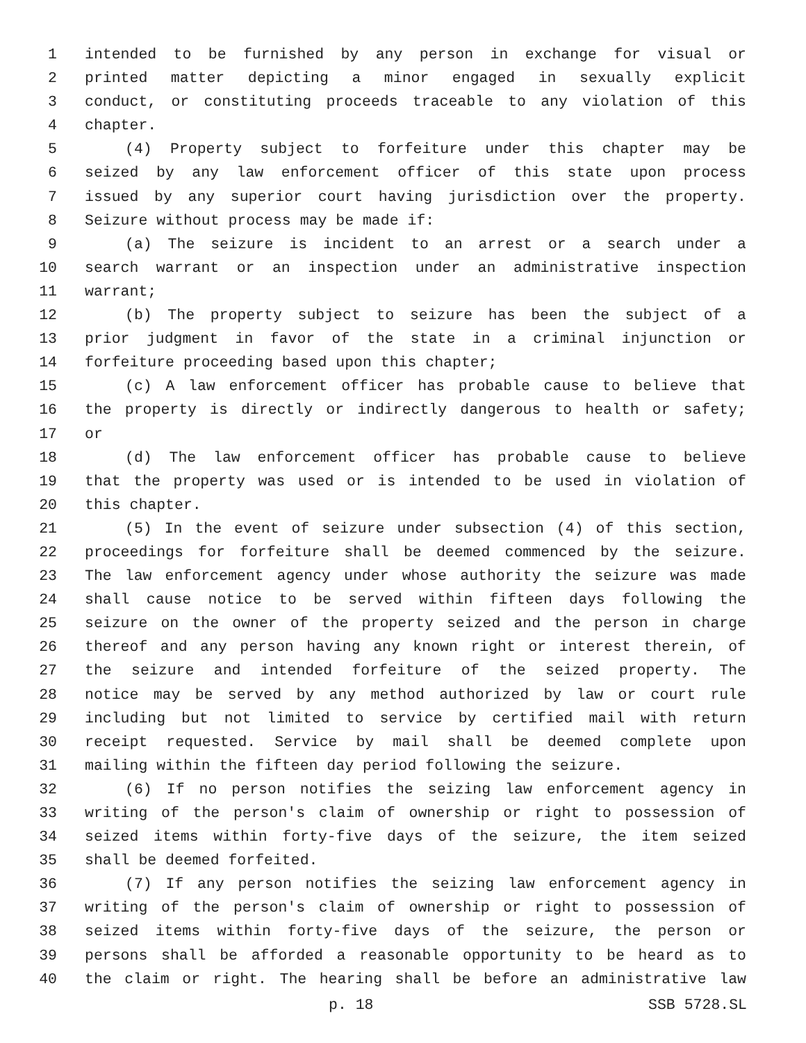1 intended to be furnished by any person in exchange for visual or
2 printed matter depicting a minor engaged in sexually explicit
3 conduct, or constituting proceeds traceable to any violation of this
4 chapter.
5 (4) Property subject to forfeiture under this chapter may be
6 seized by any law enforcement officer of this state upon process
7 issued by any superior court having jurisdiction over the property.
8 Seizure without process may be made if:
9 (a) The seizure is incident to an arrest or a search under a
10 search warrant or an inspection under an administrative inspection
11 warrant;
12 (b) The property subject to seizure has been the subject of a
13 prior judgment in favor of the state in a criminal injunction or
14 forfeiture proceeding based upon this chapter;
15 (c) A law enforcement officer has probable cause to believe that
16 the property is directly or indirectly dangerous to health or safety;
17 or
18 (d) The law enforcement officer has probable cause to believe
19 that the property was used or is intended to be used in violation of
20 this chapter.
21 (5) In the event of seizure under subsection (4) of this section,
22 proceedings for forfeiture shall be deemed commenced by the seizure.
23 The law enforcement agency under whose authority the seizure was made
24 shall cause notice to be served within fifteen days following the
25 seizure on the owner of the property seized and the person in charge
26 thereof and any person having any known right or interest therein, of
27 the seizure and intended forfeiture of the seized property. The
28 notice may be served by any method authorized by law or court rule
29 including but not limited to service by certified mail with return
30 receipt requested. Service by mail shall be deemed complete upon
31 mailing within the fifteen day period following the seizure.
32 (6) If no person notifies the seizing law enforcement agency in
33 writing of the person's claim of ownership or right to possession of
34 seized items within forty-five days of the seizure, the item seized
35 shall be deemed forfeited.
36 (7) If any person notifies the seizing law enforcement agency in
37 writing of the person's claim of ownership or right to possession of
38 seized items within forty-five days of the seizure, the person or
39 persons shall be afforded a reasonable opportunity to be heard as to
40 the claim or right. The hearing shall be before an administrative law
p. 18 SSB 5728.SL